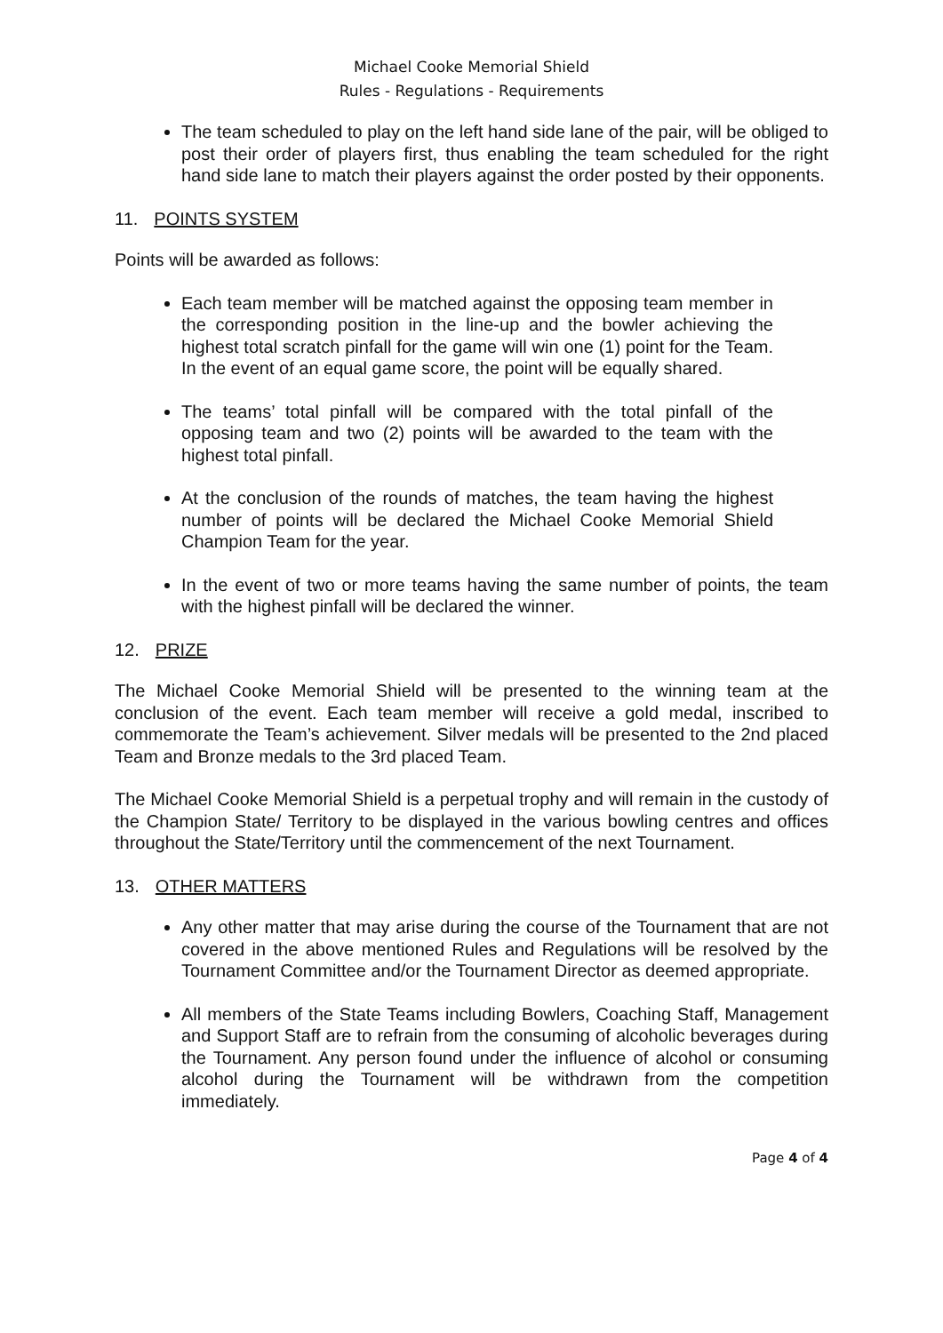Michael Cooke Memorial Shield
Rules - Regulations - Requirements
The team scheduled to play on the left hand side lane of the pair, will be obliged to post their order of players first, thus enabling the team scheduled for the right hand side lane to match their players against the order posted by their opponents.
11. POINTS SYSTEM
Points will be awarded as follows:
Each team member will be matched against the opposing team member in the corresponding position in the line-up and the bowler achieving the highest total scratch pinfall for the game will win one (1) point for the Team. In the event of an equal game score, the point will be equally shared.
The teams’ total pinfall will be compared with the total pinfall of the opposing team and two (2) points will be awarded to the team with the highest total pinfall.
At the conclusion of the rounds of matches, the team having the highest number of points will be declared the Michael Cooke Memorial Shield Champion Team for the year.
In the event of two or more teams having the same number of points, the team with the highest pinfall will be declared the winner.
12. PRIZE
The Michael Cooke Memorial Shield will be presented to the winning team at the conclusion of the event. Each team member will receive a gold medal, inscribed to commemorate the Team’s achievement. Silver medals will be presented to the 2nd placed Team and Bronze medals to the 3rd placed Team.
The Michael Cooke Memorial Shield is a perpetual trophy and will remain in the custody of the Champion State/ Territory to be displayed in the various bowling centres and offices throughout the State/Territory until the commencement of the next Tournament.
13. OTHER MATTERS
Any other matter that may arise during the course of the Tournament that are not covered in the above mentioned Rules and Regulations will be resolved by the Tournament Committee and/or the Tournament Director as deemed appropriate.
All members of the State Teams including Bowlers, Coaching Staff, Management and Support Staff are to refrain from the consuming of alcoholic beverages during the Tournament. Any person found under the influence of alcohol or consuming alcohol during the Tournament will be withdrawn from the competition immediately.
Page 4 of 4